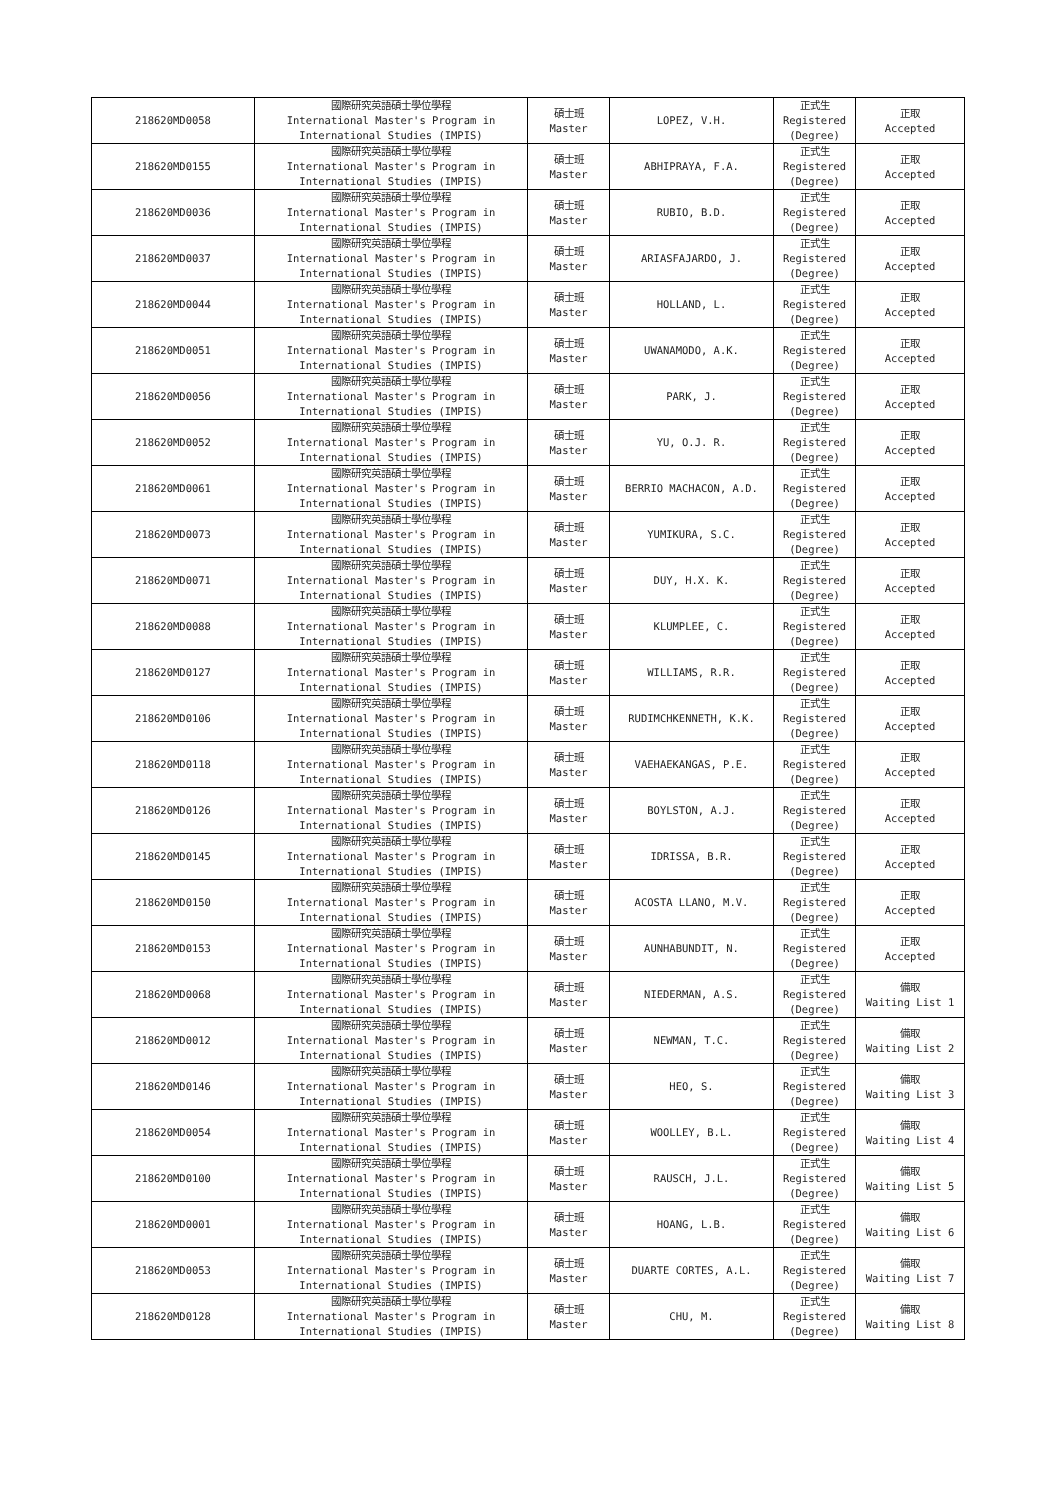| 218620MD0058 | 國際研究英語碩士學位學程 International Master's Program in International Studies (IMPIS) | 碩士班 Master | LOPEZ, V.H. | 正式生 Registered (Degree) | 正取 Accepted |
| 218620MD0155 | 國際研究英語碩士學位學程 International Master's Program in International Studies (IMPIS) | 碩士班 Master | ABHIPRAYA, F.A. | 正式生 Registered (Degree) | 正取 Accepted |
| 218620MD0036 | 國際研究英語碩士學位學程 International Master's Program in International Studies (IMPIS) | 碩士班 Master | RUBIO, B.D. | 正式生 Registered (Degree) | 正取 Accepted |
| 218620MD0037 | 國際研究英語碩士學位學程 International Master's Program in International Studies (IMPIS) | 碩士班 Master | ARIASFAJARDO, J. | 正式生 Registered (Degree) | 正取 Accepted |
| 218620MD0044 | 國際研究英語碩士學位學程 International Master's Program in International Studies (IMPIS) | 碩士班 Master | HOLLAND, L. | 正式生 Registered (Degree) | 正取 Accepted |
| 218620MD0051 | 國際研究英語碩士學位學程 International Master's Program in International Studies (IMPIS) | 碩士班 Master | UWANAMODO, A.K. | 正式生 Registered (Degree) | 正取 Accepted |
| 218620MD0056 | 國際研究英語碩士學位學程 International Master's Program in International Studies (IMPIS) | 碩士班 Master | PARK, J. | 正式生 Registered (Degree) | 正取 Accepted |
| 218620MD0052 | 國際研究英語碩士學位學程 International Master's Program in International Studies (IMPIS) | 碩士班 Master | YU, O.J. R. | 正式生 Registered (Degree) | 正取 Accepted |
| 218620MD0061 | 國際研究英語碩士學位學程 International Master's Program in International Studies (IMPIS) | 碩士班 Master | BERRIO MACHACON, A.D. | 正式生 Registered (Degree) | 正取 Accepted |
| 218620MD0073 | 國際研究英語碩士學位學程 International Master's Program in International Studies (IMPIS) | 碩士班 Master | YUMIKURA, S.C. | 正式生 Registered (Degree) | 正取 Accepted |
| 218620MD0071 | 國際研究英語碩士學位學程 International Master's Program in International Studies (IMPIS) | 碩士班 Master | DUY, H.X. K. | 正式生 Registered (Degree) | 正取 Accepted |
| 218620MD0088 | 國際研究英語碩士學位學程 International Master's Program in International Studies (IMPIS) | 碩士班 Master | KLUMPLEE, C. | 正式生 Registered (Degree) | 正取 Accepted |
| 218620MD0127 | 國際研究英語碩士學位學程 International Master's Program in International Studies (IMPIS) | 碩士班 Master | WILLIAMS, R.R. | 正式生 Registered (Degree) | 正取 Accepted |
| 218620MD0106 | 國際研究英語碩士學位學程 International Master's Program in International Studies (IMPIS) | 碩士班 Master | RUDIMCHKENNETH, K.K. | 正式生 Registered (Degree) | 正取 Accepted |
| 218620MD0118 | 國際研究英語碩士學位學程 International Master's Program in International Studies (IMPIS) | 碩士班 Master | VAEHAEKANGAS, P.E. | 正式生 Registered (Degree) | 正取 Accepted |
| 218620MD0126 | 國際研究英語碩士學位學程 International Master's Program in International Studies (IMPIS) | 碩士班 Master | BOYLSTON, A.J. | 正式生 Registered (Degree) | 正取 Accepted |
| 218620MD0145 | 國際研究英語碩士學位學程 International Master's Program in International Studies (IMPIS) | 碩士班 Master | IDRISSA, B.R. | 正式生 Registered (Degree) | 正取 Accepted |
| 218620MD0150 | 國際研究英語碩士學位學程 International Master's Program in International Studies (IMPIS) | 碩士班 Master | ACOSTA LLANO, M.V. | 正式生 Registered (Degree) | 正取 Accepted |
| 218620MD0153 | 國際研究英語碩士學位學程 International Master's Program in International Studies (IMPIS) | 碩士班 Master | AUNHABUNDIT, N. | 正式生 Registered (Degree) | 正取 Accepted |
| 218620MD0068 | 國際研究英語碩士學位學程 International Master's Program in International Studies (IMPIS) | 碩士班 Master | NIEDERMAN, A.S. | 正式生 Registered (Degree) | 備取 Waiting List 1 |
| 218620MD0012 | 國際研究英語碩士學位學程 International Master's Program in International Studies (IMPIS) | 碩士班 Master | NEWMAN, T.C. | 正式生 Registered (Degree) | 備取 Waiting List 2 |
| 218620MD0146 | 國際研究英語碩士學位學程 International Master's Program in International Studies (IMPIS) | 碩士班 Master | HEO, S. | 正式生 Registered (Degree) | 備取 Waiting List 3 |
| 218620MD0054 | 國際研究英語碩士學位學程 International Master's Program in International Studies (IMPIS) | 碩士班 Master | WOOLLEY, B.L. | 正式生 Registered (Degree) | 備取 Waiting List 4 |
| 218620MD0100 | 國際研究英語碩士學位學程 International Master's Program in International Studies (IMPIS) | 碩士班 Master | RAUSCH, J.L. | 正式生 Registered (Degree) | 備取 Waiting List 5 |
| 218620MD0001 | 國際研究英語碩士學位學程 International Master's Program in International Studies (IMPIS) | 碩士班 Master | HOANG, L.B. | 正式生 Registered (Degree) | 備取 Waiting List 6 |
| 218620MD0053 | 國際研究英語碩士學位學程 International Master's Program in International Studies (IMPIS) | 碩士班 Master | DUARTE CORTES, A.L. | 正式生 Registered (Degree) | 備取 Waiting List 7 |
| 218620MD0128 | 國際研究英語碩士學位學程 International Master's Program in International Studies (IMPIS) | 碩士班 Master | CHU, M. | 正式生 Registered (Degree) | 備取 Waiting List 8 |